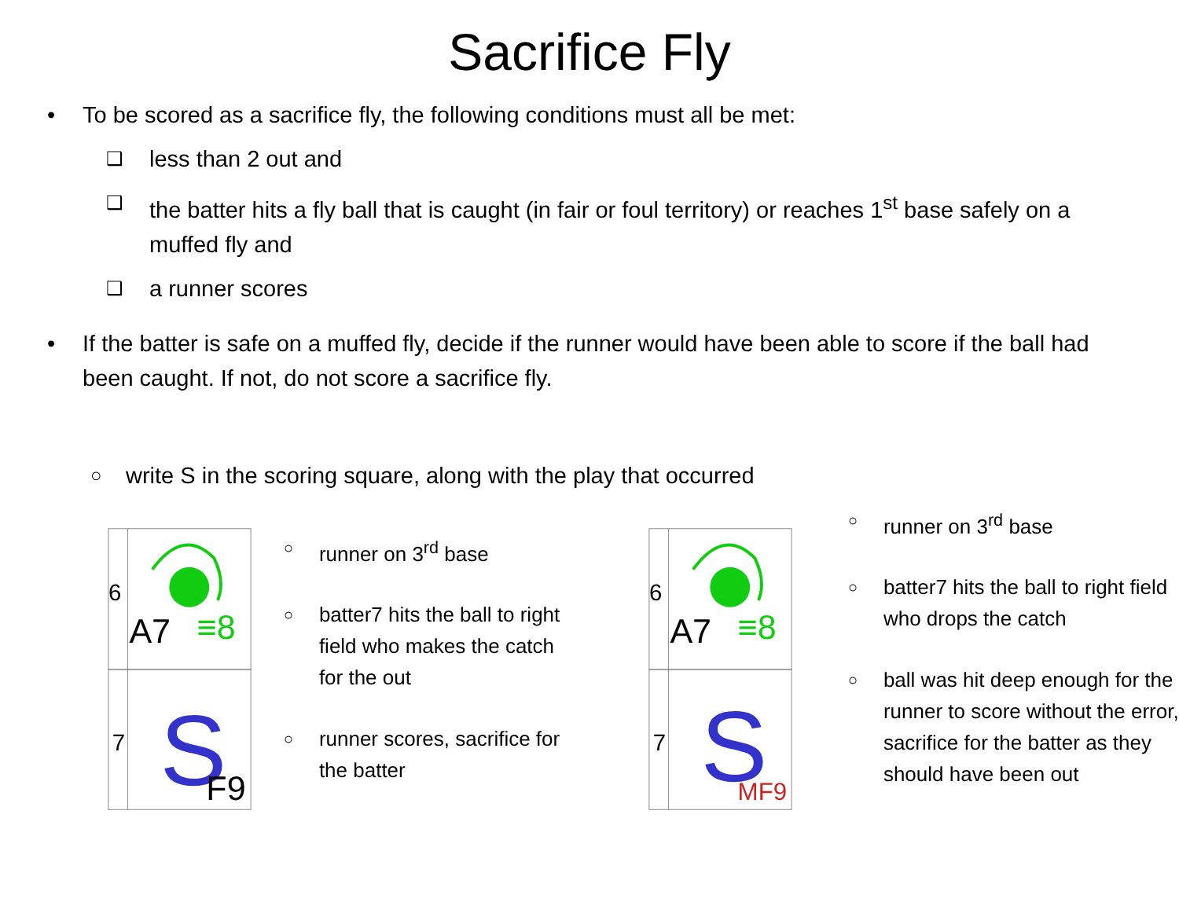Sacrifice Fly
• To be scored as a sacrifice fly, the following conditions must all be met:
❑ less than 2 out and
❑ the batter hits a fly ball that is caught (in fair or foul territory) or reaches 1<sup>st</sup> base safely on a muffed fly and
❑ a runner scores
• If the batter is safe on a muffed fly, decide if the runner would have been able to score if the ball had been caught. If not, do not score a sacrifice fly.
○ write S in the scoring square, along with the play that occurred
6
A7
≡8
7
S
F9
○ runner on 3<sup>rd</sup> base
○ batter7 hits the ball to right field who makes the catch for the out
○ runner scores, sacrifice for the batter
6
A7
≡8
7
S
MF9
○ runner on 3<sup>rd</sup> base
○ batter7 hits the ball to right field who drops the catch
○ ball was hit deep enough for the runner to score without the error, sacrifice for the batter as they should have been out